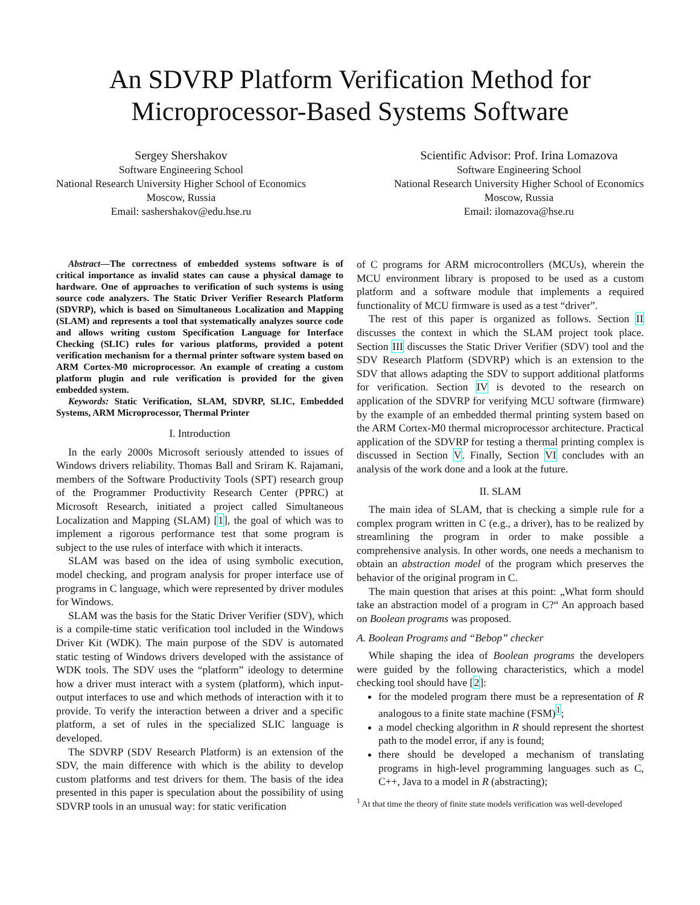An SDVRP Platform Verification Method for
Microprocessor-Based Systems Software
Sergey Shershakov
Software Engineering School
National Research University Higher School of Economics
Moscow, Russia
Email: sashershakov@edu.hse.ru
Scientific Advisor: Prof. Irina Lomazova
Software Engineering School
National Research University Higher School of Economics
Moscow, Russia
Email: ilomazova@hse.ru
Abstract—The correctness of embedded systems software is of critical importance as invalid states can cause a physical damage to hardware. One of approaches to verification of such systems is using source code analyzers. The Static Driver Verifier Research Platform (SDVRP), which is based on Simultaneous Localization and Mapping (SLAM) and represents a tool that systematically analyzes source code and allows writing custom Specification Language for Interface Checking (SLIC) rules for various platforms, provided a potent verification mechanism for a thermal printer software system based on ARM Cortex-M0 microprocessor. An example of creating a custom platform plugin and rule verification is provided for the given embedded system.
Keywords: Static Verification, SLAM, SDVRP, SLIC, Embedded Systems, ARM Microprocessor, Thermal Printer
I. Introduction
In the early 2000s Microsoft seriously attended to issues of Windows drivers reliability. Thomas Ball and Sriram K. Rajamani, members of the Software Productivity Tools (SPT) research group of the Programmer Productivity Research Center (PPRC) at Microsoft Research, initiated a project called Simultaneous Localization and Mapping (SLAM) [1], the goal of which was to implement a rigorous performance test that some program is subject to the use rules of interface with which it interacts.
SLAM was based on the idea of using symbolic execution, model checking, and program analysis for proper interface use of programs in C language, which were represented by driver modules for Windows.
SLAM was the basis for the Static Driver Verifier (SDV), which is a compile-time static verification tool included in the Windows Driver Kit (WDK). The main purpose of the SDV is automated static testing of Windows drivers developed with the assistance of WDK tools. The SDV uses the “platform” ideology to determine how a driver must interact with a system (platform), which input-output interfaces to use and which methods of interaction with it to provide. To verify the interaction between a driver and a specific platform, a set of rules in the specialized SLIC language is developed.
The SDVRP (SDV Research Platform) is an extension of the SDV, the main difference with which is the ability to develop custom platforms and test drivers for them. The basis of the idea presented in this paper is speculation about the possibility of using SDVRP tools in an unusual way: for static verification
of C programs for ARM microcontrollers (MCUs), wherein the MCU environment library is proposed to be used as a custom platform and a software module that implements a required functionality of MCU firmware is used as a test “driver”.
The rest of this paper is organized as follows. Section II discusses the context in which the SLAM project took place. Section III discusses the Static Driver Verifier (SDV) tool and the SDV Research Platform (SDVRP) which is an extension to the SDV that allows adapting the SDV to support additional platforms for verification. Section IV is devoted to the research on application of the SDVRP for verifying MCU software (firmware) by the example of an embedded thermal printing system based on the ARM Cortex-M0 thermal microprocessor architecture. Practical application of the SDVRP for testing a thermal printing complex is discussed in Section V. Finally, Section VI concludes with an analysis of the work done and a look at the future.
II. SLAM
The main idea of SLAM, that is checking a simple rule for a complex program written in C (e.g., a driver), has to be realized by streamlining the program in order to make possible a comprehensive analysis. In other words, one needs a mechanism to obtain an abstraction model of the program which preserves the behavior of the original program in C.
The main question that arises at this point: „What form should take an abstraction model of a program in C?“ An approach based on Boolean programs was proposed.
A. Boolean Programs and “Bebop” checker
While shaping the idea of Boolean programs the developers were guided by the following characteristics, which a model checking tool should have [2]:
for the modeled program there must be a representation of R analogous to a finite state machine (FSM)<sup>1</sup>;
a model checking algorithm in R should represent the shortest path to the model error, if any is found;
there should be developed a mechanism of translating programs in high-level programming languages such as C, C++, Java to a model in R (abstracting);
<sup>1</sup> At that time the theory of finite state models verification was well-developed